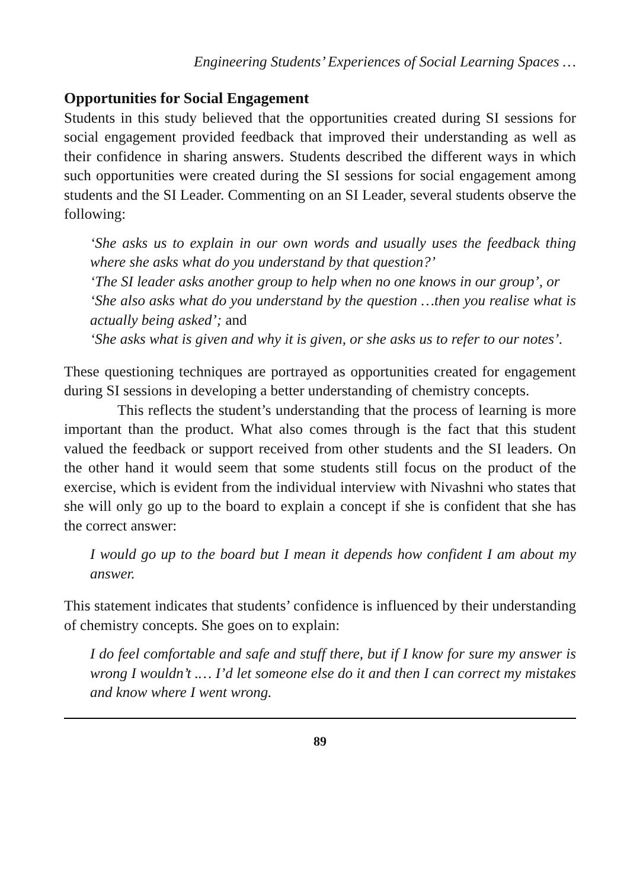Engineering Students’ Experiences of Social Learning Spaces …
Opportunities for Social Engagement
Students in this study believed that the opportunities created during SI sessions for social engagement provided feedback that improved their understanding as well as their confidence in sharing answers. Students described the different ways in which such opportunities were created during the SI sessions for social engagement among students and the SI Leader. Commenting on an SI Leader, several students observe the following:
‘She asks us to explain in our own words and usually uses the feedback thing where she asks what do you understand by that question?’
‘The SI leader asks another group to help when no one knows in our group’, or
‘She also asks what do you understand by the question …then you realise what is actually being asked’; and
‘She asks what is given and why it is given, or she asks us to refer to our notes’.
These questioning techniques are portrayed as opportunities created for engagement during SI sessions in developing a better understanding of chemistry concepts.
This reflects the student’s understanding that the process of learning is more important than the product. What also comes through is the fact that this student valued the feedback or support received from other students and the SI leaders. On the other hand it would seem that some students still focus on the product of the exercise, which is evident from the individual interview with Nivashni who states that she will only go up to the board to explain a concept if she is confident that she has the correct answer:
I would go up to the board but I mean it depends how confident I am about my answer.
This statement indicates that students’ confidence is influenced by their understanding of chemistry concepts. She goes on to explain:
I do feel comfortable and safe and stuff there, but if I know for sure my answer is wrong I wouldn’t .… I’d let someone else do it and then I can correct my mistakes and know where I went wrong.
89